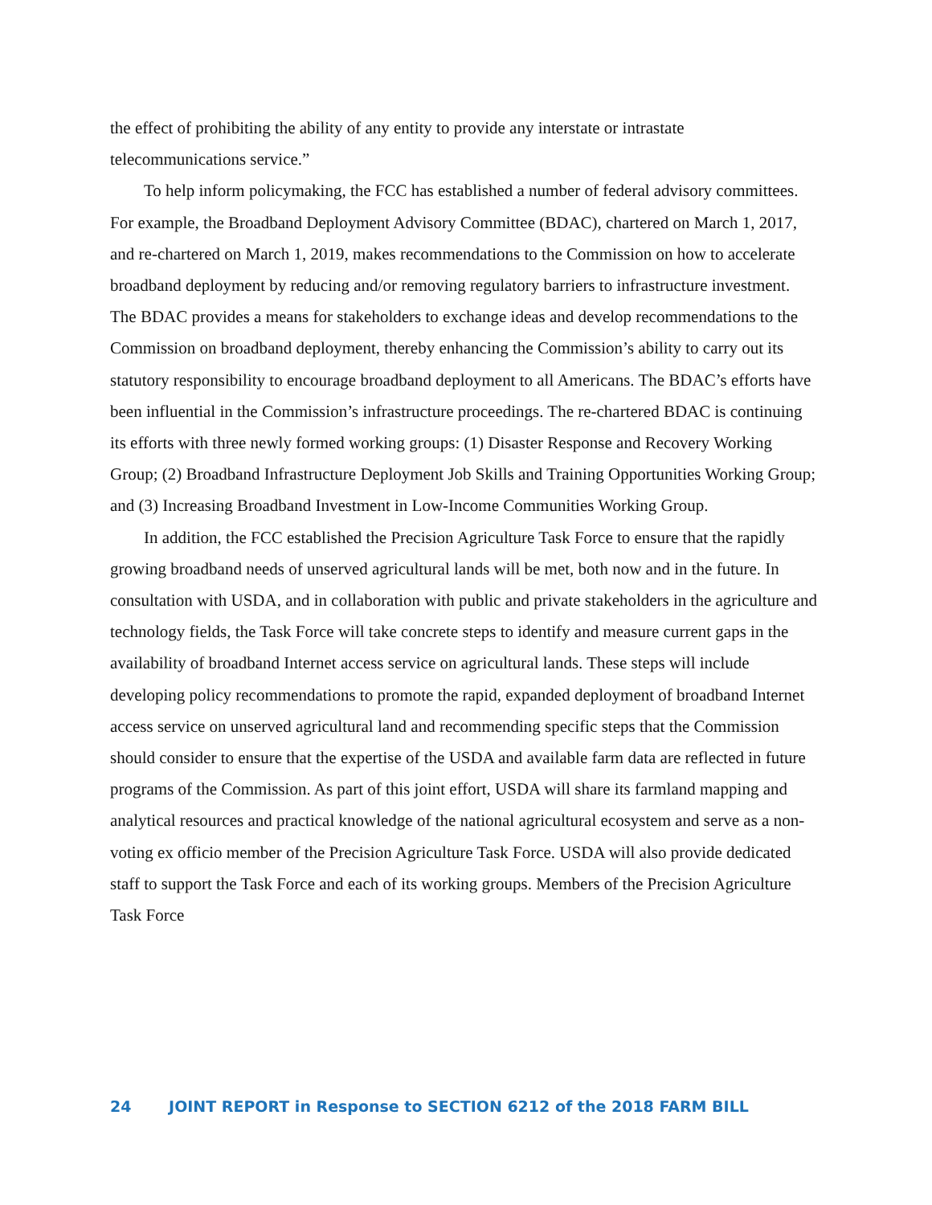the effect of prohibiting the ability of any entity to provide any interstate or intrastate telecommunications service.”
To help inform policymaking, the FCC has established a number of federal advisory committees. For example, the Broadband Deployment Advisory Committee (BDAC), chartered on March 1, 2017, and re-chartered on March 1, 2019, makes recommendations to the Commission on how to accelerate broadband deployment by reducing and/or removing regulatory barriers to infrastructure investment. The BDAC provides a means for stakeholders to exchange ideas and develop recommendations to the Commission on broadband deployment, thereby enhancing the Commission’s ability to carry out its statutory responsibility to encourage broadband deployment to all Americans. The BDAC’s efforts have been influential in the Commission’s infrastructure proceedings. The re-chartered BDAC is continuing its efforts with three newly formed working groups: (1) Disaster Response and Recovery Working Group; (2) Broadband Infrastructure Deployment Job Skills and Training Opportunities Working Group; and (3) Increasing Broadband Investment in Low-Income Communities Working Group.
In addition, the FCC established the Precision Agriculture Task Force to ensure that the rapidly growing broadband needs of unserved agricultural lands will be met, both now and in the future. In consultation with USDA, and in collaboration with public and private stakeholders in the agriculture and technology fields, the Task Force will take concrete steps to identify and measure current gaps in the availability of broadband Internet access service on agricultural lands. These steps will include developing policy recommendations to promote the rapid, expanded deployment of broadband Internet access service on unserved agricultural land and recommending specific steps that the Commission should consider to ensure that the expertise of the USDA and available farm data are reflected in future programs of the Commission. As part of this joint effort, USDA will share its farmland mapping and analytical resources and practical knowledge of the national agricultural ecosystem and serve as a non-voting ex officio member of the Precision Agriculture Task Force. USDA will also provide dedicated staff to support the Task Force and each of its working groups. Members of the Precision Agriculture Task Force
24 JOINT REPORT in Response to SECTION 6212 of the 2018 FARM BILL